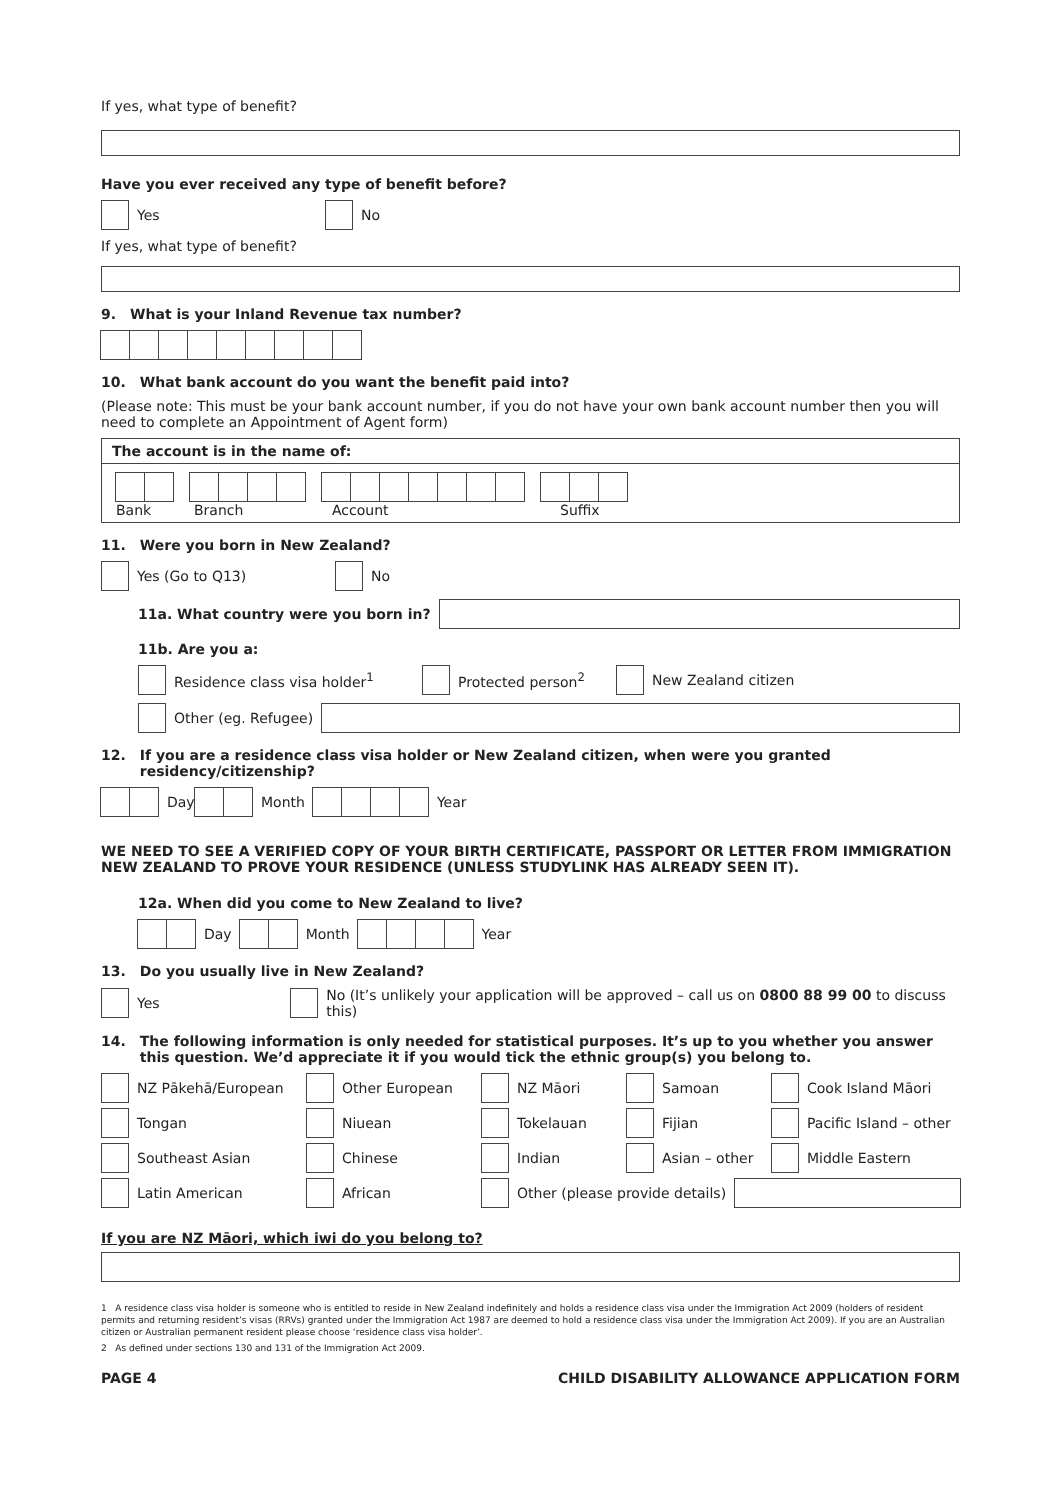If yes, what type of benefit?
Have you ever received any type of benefit before?
Yes No
If yes, what type of benefit?
9. What is your Inland Revenue tax number?
10. What bank account do you want the benefit paid into?
(Please note: This must be your bank account number, if you do not have your own bank account number then you will need to complete an Appointment of Agent form)
The account is in the name of:
Bank Branch Account Suffix
11. Were you born in New Zealand?
Yes (Go to Q13) No
11a. What country were you born in?
11b. Are you a:
Residence class visa holder<sup>1</sup> Protected person<sup>2</sup> New Zealand citizen
Other (eg. Refugee)
12. If you are a residence class visa holder or New Zealand citizen, when were you granted residency/citizenship?
Day
Month Year
WE NEED TO SEE A VERIFIED COPY OF YOUR BIRTH CERTIFICATE, PASSPORT OR LETTER FROM IMMIGRATION NEW ZEALAND TO PROVE YOUR RESIDENCE (UNLESS STUDYLINK HAS ALREADY SEEN IT).
12a. When did you come to New Zealand to live?
Day Month Year
13. Do you usually live in New Zealand?
Yes No (It’s unlikely your application will be approved – call us on 0800 88 99 00 to discuss this)
14. The following information is only needed for statistical purposes. It’s up to you whether you answer this question. We’d appreciate it if you would tick the ethnic group(s) you belong to.
NZ Pākehā/European
Other European
NZ Māori
Samoan
Cook Island Māori
Tongan
Niuean
Tokelauan
Fijian
Pacific Island – other
Southeast Asian
Chinese
Indian
Asian – other
Middle Eastern
Latin American
African
Other (please provide details)
If you are NZ Māori, which iwi do you belong to?
1 A residence class visa holder is someone who is entitled to reside in New Zealand indefinitely and holds a residence class visa under the Immigration Act 2009 (holders of resident permits and returning resident’s visas (RRVs) granted under the Immigration Act 1987 are deemed to hold a residence class visa under the Immigration Act 2009). If you are an Australian citizen or Australian permanent resident please choose ‘residence class visa holder’.
2 As defined under sections 130 and 131 of the Immigration Act 2009.
PAGE 4 CHILD DISABILITY ALLOWANCE APPLICATION FORM